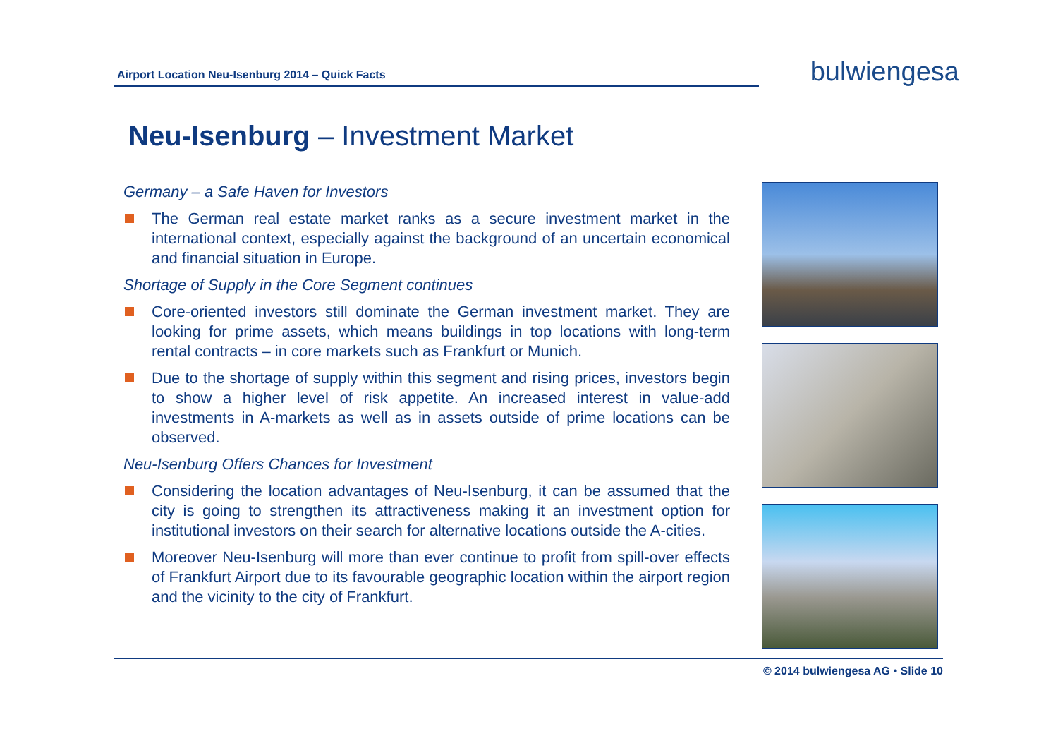Airport Location Neu-Isenburg 2014 – Quick Facts
bulwiengesa
Neu-Isenburg – Investment Market
Germany – a Safe Haven for Investors
The German real estate market ranks as a secure investment market in the international context, especially against the background of an uncertain economical and financial situation in Europe.
Shortage of Supply in the Core Segment continues
Core-oriented investors still dominate the German investment market. They are looking for prime assets, which means buildings in top locations with long-term rental contracts – in core markets such as Frankfurt or Munich.
Due to the shortage of supply within this segment and rising prices, investors begin to show a higher level of risk appetite. An increased interest in value-add investments in A-markets as well as in assets outside of prime locations can be observed.
Neu-Isenburg Offers Chances for Investment
Considering the location advantages of Neu-Isenburg, it can be assumed that the city is going to strengthen its attractiveness making it an investment option for institutional investors on their search for alternative locations outside the A-cities.
Moreover Neu-Isenburg will more than ever continue to profit from spill-over effects of Frankfurt Airport due to its favourable geographic location within the airport region and the vicinity to the city of Frankfurt.
© 2014 bulwiengesa AG • Slide 10